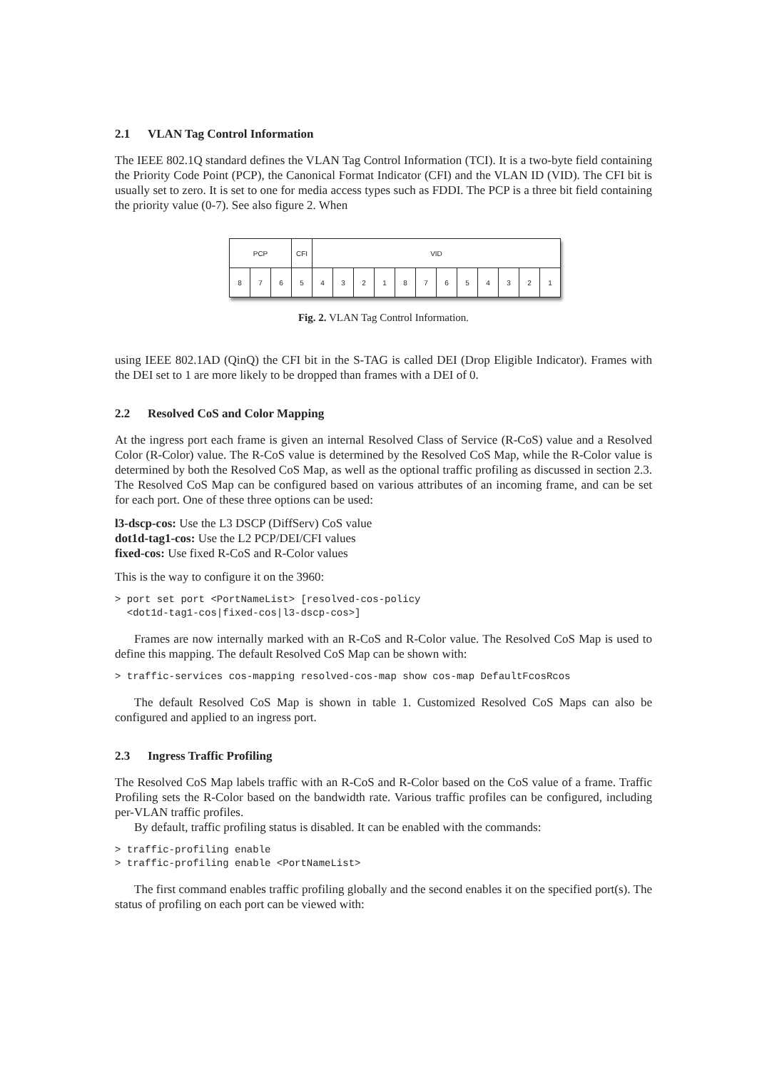2.1 VLAN Tag Control Information
The IEEE 802.1Q standard defines the VLAN Tag Control Information (TCI). It is a two-byte field containing the Priority Code Point (PCP), the Canonical Format Indicator (CFI) and the VLAN ID (VID). The CFI bit is usually set to zero. It is set to one for media access types such as FDDI. The PCP is a three bit field containing the priority value (0-7). See also figure 2. When
| PCP | | | CFI | VID | | | | | | | | | | | |
| 8 | 7 | 6 | 5 | 4 | 3 | 2 | 1 | 8 | 7 | 6 | 5 | 4 | 3 | 2 | 1 |
Fig. 2. VLAN Tag Control Information.
using IEEE 802.1AD (QinQ) the CFI bit in the S-TAG is called DEI (Drop Eligible Indicator). Frames with the DEI set to 1 are more likely to be dropped than frames with a DEI of 0.
2.2 Resolved CoS and Color Mapping
At the ingress port each frame is given an internal Resolved Class of Service (R-CoS) value and a Resolved Color (R-Color) value. The R-CoS value is determined by the Resolved CoS Map, while the R-Color value is determined by both the Resolved CoS Map, as well as the optional traffic profiling as discussed in section 2.3. The Resolved CoS Map can be configured based on various attributes of an incoming frame, and can be set for each port. One of these three options can be used:
l3-dscp-cos: Use the L3 DSCP (DiffServ) CoS value
dot1d-tag1-cos: Use the L2 PCP/DEI/CFI values
fixed-cos: Use fixed R-CoS and R-Color values
This is the way to configure it on the 3960:
> port set port <PortNameList> [resolved-cos-policy
  <dot1d-tag1-cos|fixed-cos|l3-dscp-cos>]
Frames are now internally marked with an R-CoS and R-Color value. The Resolved CoS Map is used to define this mapping. The default Resolved CoS Map can be shown with:
> traffic-services cos-mapping resolved-cos-map show cos-map DefaultFcosRcos
The default Resolved CoS Map is shown in table 1. Customized Resolved CoS Maps can also be configured and applied to an ingress port.
2.3 Ingress Traffic Profiling
The Resolved CoS Map labels traffic with an R-CoS and R-Color based on the CoS value of a frame. Traffic Profiling sets the R-Color based on the bandwidth rate. Various traffic profiles can be configured, including per-VLAN traffic profiles.
By default, traffic profiling status is disabled. It can be enabled with the commands:
> traffic-profiling enable
> traffic-profiling enable <PortNameList>
The first command enables traffic profiling globally and the second enables it on the specified port(s). The status of profiling on each port can be viewed with: